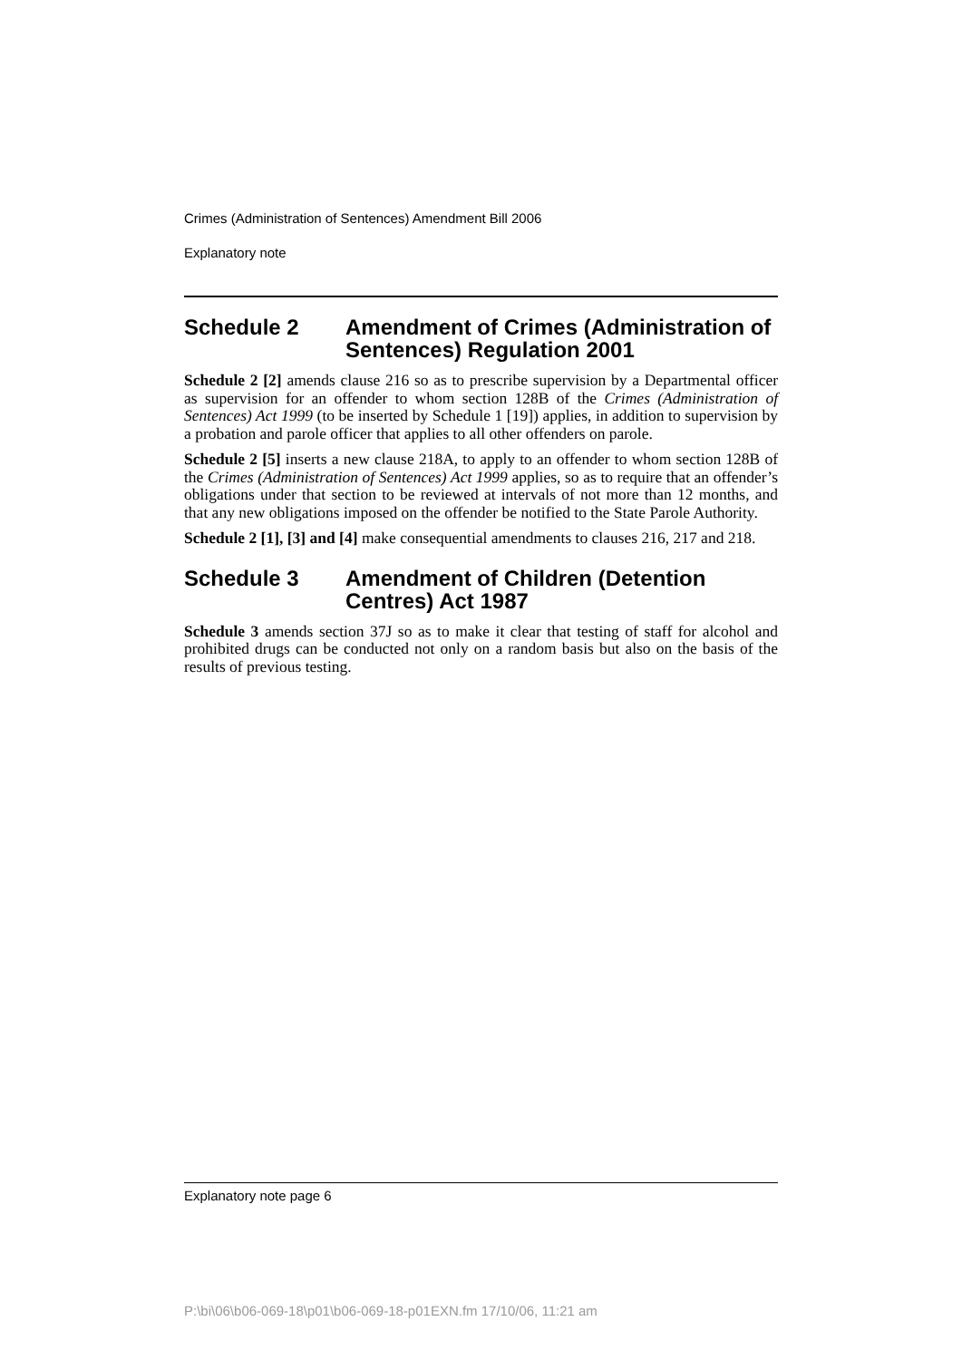Crimes (Administration of Sentences) Amendment Bill 2006
Explanatory note
Schedule 2 Amendment of Crimes (Administration of Sentences) Regulation 2001
Schedule 2 [2] amends clause 216 so as to prescribe supervision by a Departmental officer as supervision for an offender to whom section 128B of the Crimes (Administration of Sentences) Act 1999 (to be inserted by Schedule 1 [19]) applies, in addition to supervision by a probation and parole officer that applies to all other offenders on parole.
Schedule 2 [5] inserts a new clause 218A, to apply to an offender to whom section 128B of the Crimes (Administration of Sentences) Act 1999 applies, so as to require that an offender’s obligations under that section to be reviewed at intervals of not more than 12 months, and that any new obligations imposed on the offender be notified to the State Parole Authority.
Schedule 2 [1], [3] and [4] make consequential amendments to clauses 216, 217 and 218.
Schedule 3 Amendment of Children (Detention Centres) Act 1987
Schedule 3 amends section 37J so as to make it clear that testing of staff for alcohol and prohibited drugs can be conducted not only on a random basis but also on the basis of the results of previous testing.
Explanatory note page 6
P:\bi\06\b06-069-18\p01\b06-069-18-p01EXN.fm 17/10/06, 11:21 am